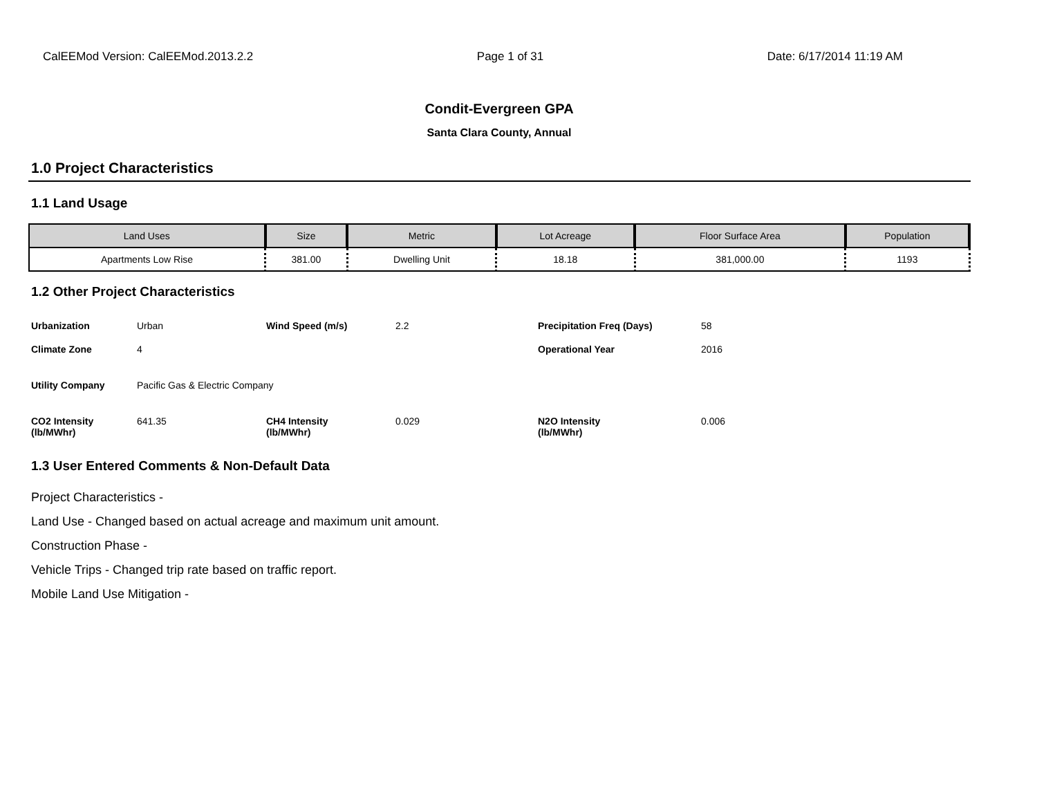CalEEMod Version: CalEEMod.2013.2.2 Page 1 of 31 Date: 6/17/2014 11:19 AM
Condit-Evergreen GPA
Santa Clara County, Annual
1.0 Project Characteristics
1.1 Land Usage
| Land Uses | Size | Metric | Lot Acreage | Floor Surface Area | Population |
| --- | --- | --- | --- | --- | --- |
| Apartments Low Rise | 381.00 | Dwelling Unit | 18.18 | 381,000.00 | 1193 |
1.2 Other Project Characteristics
| Urbanization | Urban | Wind Speed (m/s) | 2.2 | Precipitation Freq (Days) | 58 |
| Climate Zone | 4 | | | Operational Year | 2016 |
| Utility Company | Pacific Gas & Electric Company | | | | |
| CO2 Intensity (lb/MWhr) | 641.35 | CH4 Intensity (lb/MWhr) | 0.029 | N2O Intensity (lb/MWhr) | 0.006 |
1.3 User Entered Comments & Non-Default Data
Project Characteristics -
Land Use - Changed based on actual acreage and maximum unit amount.
Construction Phase -
Vehicle Trips - Changed trip rate based on traffic report.
Mobile Land Use Mitigation -